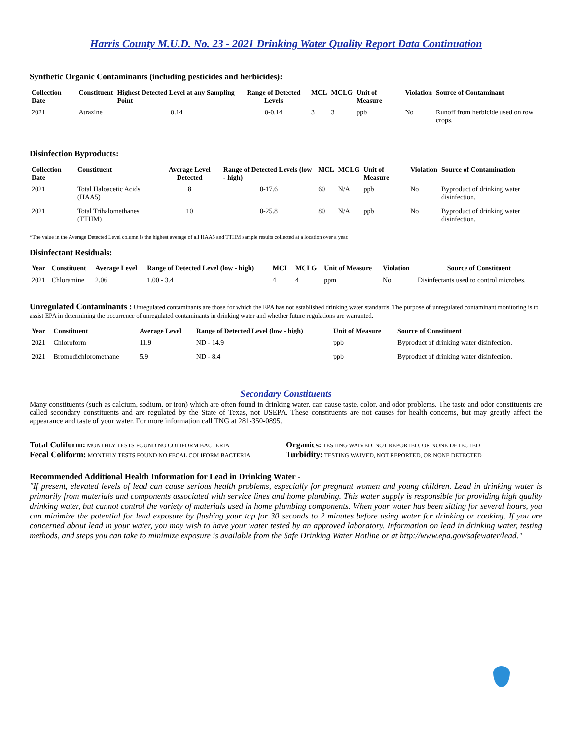Harris County M.U.D. No. 23 - 2021 Drinking Water Quality Report Data Continuation
Synthetic Organic Contaminants (including pesticides and herbicides):
| Collection Date | Constituent | Highest Detected Level at any Sampling Point | Range of Detected Levels | MCL | MCLG | Unit of Measure | Violation | Source of Contaminant |
| --- | --- | --- | --- | --- | --- | --- | --- | --- |
| 2021 | Atrazine | 0.14 | 0-0.14 | 3 | 3 | ppb | No | Runoff from herbicide used on row crops. |
Disinfection Byproducts:
| Collection Date | Constituent | Average Level Detected | Range of Detected Levels (low - high) | MCL | MCLG | Unit of Measure | Violation | Source of Contamination |
| --- | --- | --- | --- | --- | --- | --- | --- | --- |
| 2021 | Total Haloacetic Acids (HAA5) | 8 | 0-17.6 | 60 | N/A | ppb | No | Byproduct of drinking water disinfection. |
| 2021 | Total Trihalomethanes (TTHM) | 10 | 0-25.8 | 80 | N/A | ppb | No | Byproduct of drinking water disinfection. |
*The value in the Average Detected Level column is the highest average of all HAA5 and TTHM sample results collected at a location over a year.
Disinfectant Residuals:
| Year | Constituent | Average Level | Range of Detected Level (low - high) | MCL | MCLG | Unit of Measure | Violation | Source of Constituent |
| --- | --- | --- | --- | --- | --- | --- | --- | --- |
| 2021 | Chloramine | 2.06 | 1.00 - 3.4 | 4 | 4 | ppm | No | Disinfectants used to control microbes. |
Unregulated Contaminants : Unregulated contaminants are those for which the EPA has not established drinking water standards. The purpose of unregulated contaminant monitoring is to assist EPA in determining the occurrence of unregulated contaminants in drinking water and whether future regulations are warranted.
| Year | Constituent | Average Level | Range of Detected Level (low - high) | Unit of Measure | Source of Constituent |
| --- | --- | --- | --- | --- | --- |
| 2021 | Chloroform | 11.9 | ND - 14.9 | ppb | Byproduct of drinking water disinfection. |
| 2021 | Bromodichloromethane | 5.9 | ND - 8.4 | ppb | Byproduct of drinking water disinfection. |
Secondary Constituents
Many constituents (such as calcium, sodium, or iron) which are often found in drinking water, can cause taste, color, and odor problems. The taste and odor constituents are called secondary constituents and are regulated by the State of Texas, not USEPA. These constituents are not causes for health concerns, but may greatly affect the appearance and taste of your water. For more information call TNG at 281-350-0895.
Total Coliform: MONTHLY TESTS FOUND NO COLIFORM BACTERIA
Organics: TESTING WAIVED, NOT REPORTED, OR NONE DETECTED
Fecal Coliform: MONTHLY TESTS FOUND NO FECAL COLIFORM BACTERIA
Turbidity: TESTING WAIVED, NOT REPORTED, OR NONE DETECTED
Recommended Additional Health Information for Lead in Drinking Water -
"If present, elevated levels of lead can cause serious health problems, especially for pregnant women and young children. Lead in drinking water is primarily from materials and components associated with service lines and home plumbing. This water supply is responsible for providing high quality drinking water, but cannot control the variety of materials used in home plumbing components. When your water has been sitting for several hours, you can minimize the potential for lead exposure by flushing your tap for 30 seconds to 2 minutes before using water for drinking or cooking. If you are concerned about lead in your water, you may wish to have your water tested by an approved laboratory. Information on lead in drinking water, testing methods, and steps you can take to minimize exposure is available from the Safe Drinking Water Hotline or at http://www.epa.gov/safewater/lead."